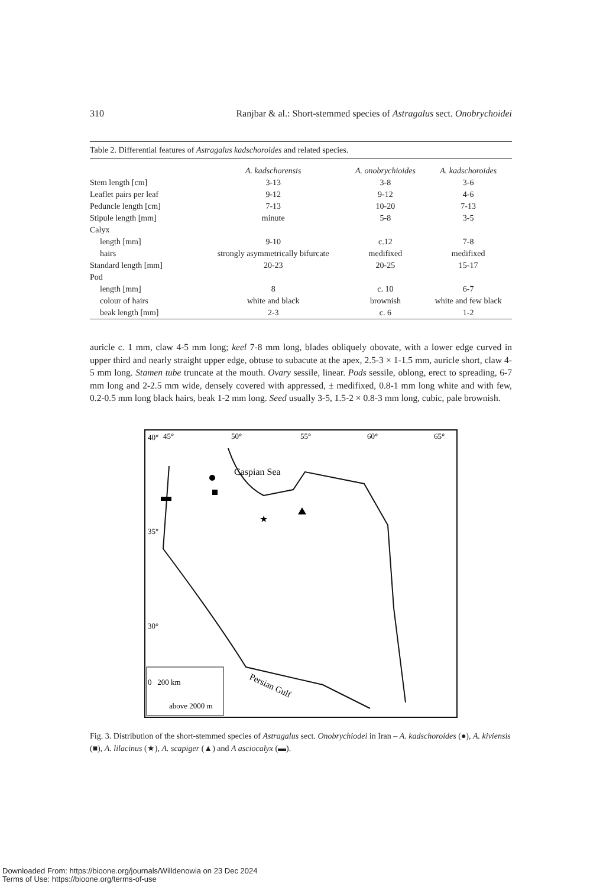310 Ranjbar & al.: Short-stemmed species of Astragalus sect. Onobrychoidei
Table 2. Differential features of Astragalus kadschoroides and related species.
| | A. kadschorensis | A. onobrychioides | A. kadschoroides |
| --- | --- | --- | --- |
| Stem length [cm] | 3-13 | 3-8 | 3-6 |
| Leaflet pairs per leaf | 9-12 | 9-12 | 4-6 |
| Peduncle length [cm] | 7-13 | 10-20 | 7-13 |
| Stipule length [mm] | minute | 5-8 | 3-5 |
| Calyx | | | |
| length [mm] | 9-10 | c.12 | 7-8 |
| hairs | strongly asymmetrically bifurcate | medifixed | medifixed |
| Standard length [mm] | 20-23 | 20-25 | 15-17 |
| Pod | | | |
| length [mm] | 8 | c. 10 | 6-7 |
| colour of hairs | white and black | brownish | white and few black |
| beak length [mm] | 2-3 | c. 6 | 1-2 |
auricle c. 1 mm, claw 4-5 mm long; keel 7-8 mm long, blades obliquely obovate, with a lower edge curved in upper third and nearly straight upper edge, obtuse to subacute at the apex, 2.5-3 × 1-1.5 mm, auricle short, claw 4-5 mm long. Stamen tube truncate at the mouth. Ovary sessile, linear. Pods sessile, oblong, erect to spreading, 6-7 mm long and 2-2.5 mm wide, densely covered with appressed, ± medifixed, 0.8-1 mm long white and with few, 0.2-0.5 mm long black hairs, beak 1-2 mm long. Seed usually 3-5, 1.5-2 × 0.8-3 mm long, cubic, pale brownish.
40°
45°
50°
55°
60°
65°
35°
30°
Caspian Sea
Persian Gulf
0 200 km
above 2000 m
★
Fig. 3. Distribution of the short-stemmed species of Astragalus sect. Onobrychiodei in Iran – A. kadschoroides (●), A. kiviensis (■), A. lilacinus (★), A. scapiger (▲) and A asciocalyx (▬).
Downloaded From: https://bioone.org/journals/Willdenowia on 23 Dec 2024
Terms of Use: https://bioone.org/terms-of-use